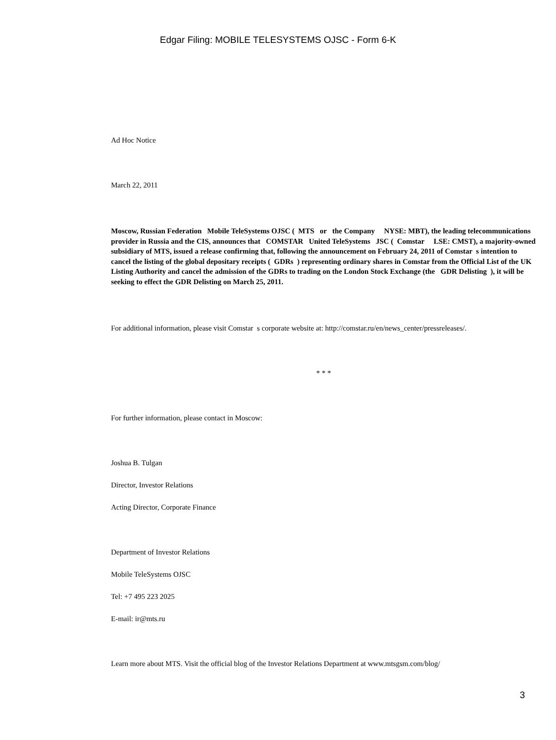Edgar Filing: MOBILE TELESYSTEMS OJSC - Form 6-K
Ad Hoc Notice
March 22, 2011
Moscow, Russian Federation Mobile TeleSystems OJSC ( MTS or the Company NYSE: MBT), the leading telecommunications provider in Russia and the CIS, announces that COMSTAR United TeleSystems JSC ( Comstar LSE: CMST), a majority-owned subsidiary of MTS, issued a release confirming that, following the announcement on February 24, 2011 of Comstar s intention to cancel the listing of the global depositary receipts ( GDRs ) representing ordinary shares in Comstar from the Official List of the UK Listing Authority and cancel the admission of the GDRs to trading on the London Stock Exchange (the GDR Delisting ), it will be seeking to effect the GDR Delisting on March 25, 2011.
For additional information, please visit Comstar s corporate website at: http://comstar.ru/en/news_center/pressreleases/.
* * *
For further information, please contact in Moscow:
Joshua B. Tulgan
Director, Investor Relations
Acting Director, Corporate Finance
Department of Investor Relations
Mobile TeleSystems OJSC
Tel: +7 495 223 2025
E-mail: ir@mts.ru
Learn more about MTS. Visit the official blog of the Investor Relations Department at www.mtsgsm.com/blog/
3